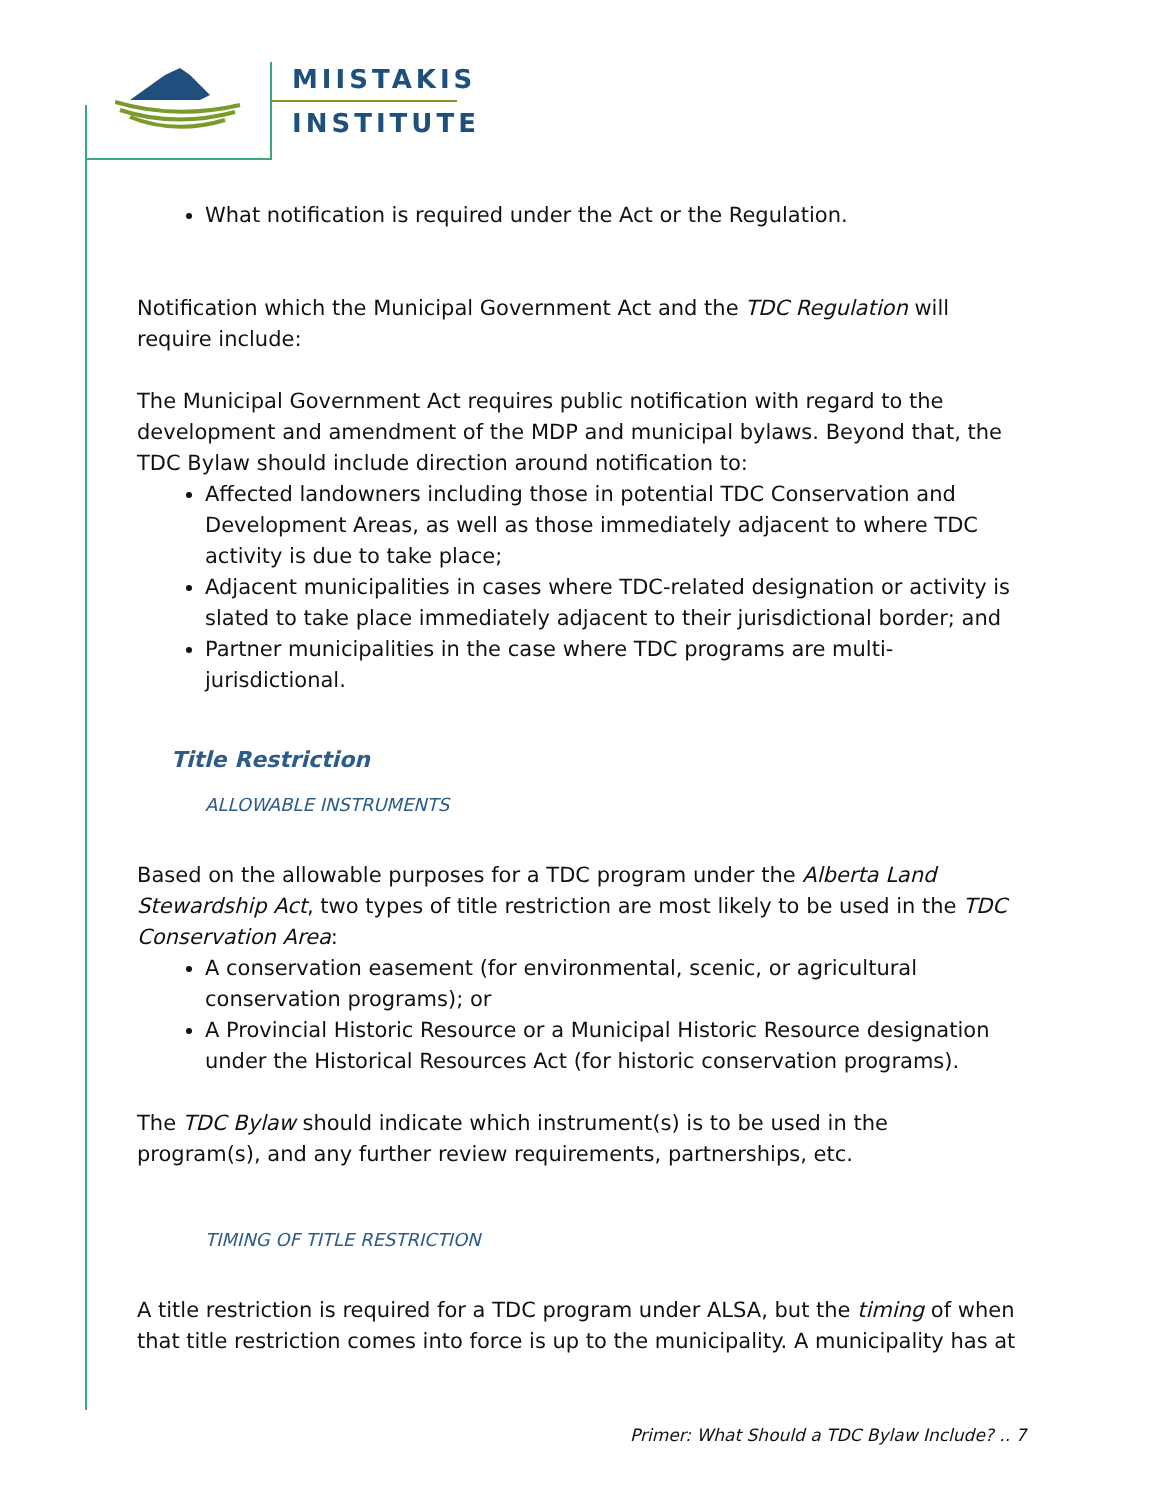MIISTAKIS
INSTITUTE
What notification is required under the Act or the Regulation.
Notification which the Municipal Government Act and the TDC Regulation will require include:
The Municipal Government Act requires public notification with regard to the development and amendment of the MDP and municipal bylaws. Beyond that, the TDC Bylaw should include direction around notification to:
Affected landowners including those in potential TDC Conservation and Development Areas, as well as those immediately adjacent to where TDC activity is due to take place;
Adjacent municipalities in cases where TDC-related designation or activity is slated to take place immediately adjacent to their jurisdictional border; and
Partner municipalities in the case where TDC programs are multi-jurisdictional.
Title Restriction
ALLOWABLE INSTRUMENTS
Based on the allowable purposes for a TDC program under the Alberta Land Stewardship Act, two types of title restriction are most likely to be used in the TDC Conservation Area:
A conservation easement (for environmental, scenic, or agricultural conservation programs); or
A Provincial Historic Resource or a Municipal Historic Resource designation under the Historical Resources Act (for historic conservation programs).
The TDC Bylaw should indicate which instrument(s) is to be used in the program(s), and any further review requirements, partnerships, etc.
TIMING OF TITLE RESTRICTION
A title restriction is required for a TDC program under ALSA, but the timing of when that title restriction comes into force is up to the municipality. A municipality has at
Primer: What Should a TDC Bylaw Include? .. 7